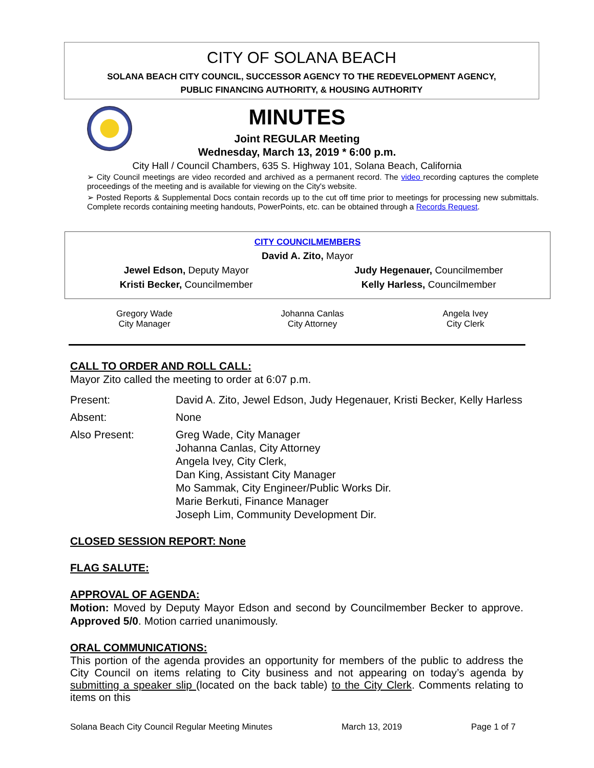CITY OF SOLANA BEACH
SOLANA BEACH CITY COUNCIL, SUCCESSOR AGENCY TO THE REDEVELOPMENT AGENCY,
PUBLIC FINANCING AUTHORITY, & HOUSING AUTHORITY
MINUTES
Joint REGULAR Meeting
Wednesday, March 13, 2019 * 6:00 p.m.
City Hall / Council Chambers, 635 S. Highway 101, Solana Beach, California
➢ City Council meetings are video recorded and archived as a permanent record. The video recording captures the complete proceedings of the meeting and is available for viewing on the City's website.
➢ Posted Reports & Supplemental Docs contain records up to the cut off time prior to meetings for processing new submittals. Complete records containing meeting handouts, PowerPoints, etc. can be obtained through a Records Request.
| CITY COUNCILMEMBERS | |
| David A. Zito, Mayor | |
| Jewel Edson, Deputy Mayor | Judy Hegenauer, Councilmember |
| Kristi Becker, Councilmember | Kelly Harless, Councilmember |
| Gregory Wade City Manager | Johanna Canlas City Attorney | Angela Ivey City Clerk |
CALL TO ORDER AND ROLL CALL:
Mayor Zito called the meeting to order at 6:07 p.m.
| Present: | David A. Zito, Jewel Edson, Judy Hegenauer, Kristi Becker, Kelly Harless |
| Absent: | None |
| Also Present: | Greg Wade, City Manager Johanna Canlas, City Attorney Angela Ivey, City Clerk, Dan King, Assistant City Manager Mo Sammak, City Engineer/Public Works Dir. Marie Berkuti, Finance Manager Joseph Lim, Community Development Dir. |
CLOSED SESSION REPORT: None
FLAG SALUTE:
APPROVAL OF AGENDA:
Motion: Moved by Deputy Mayor Edson and second by Councilmember Becker to approve. Approved 5/0. Motion carried unanimously.
ORAL COMMUNICATIONS:
This portion of the agenda provides an opportunity for members of the public to address the City Council on items relating to City business and not appearing on today’s agenda by submitting a speaker slip (located on the back table) to the City Clerk. Comments relating to items on this
Solana Beach City Council Regular Meeting Minutes March 13, 2019 Page 1 of 7